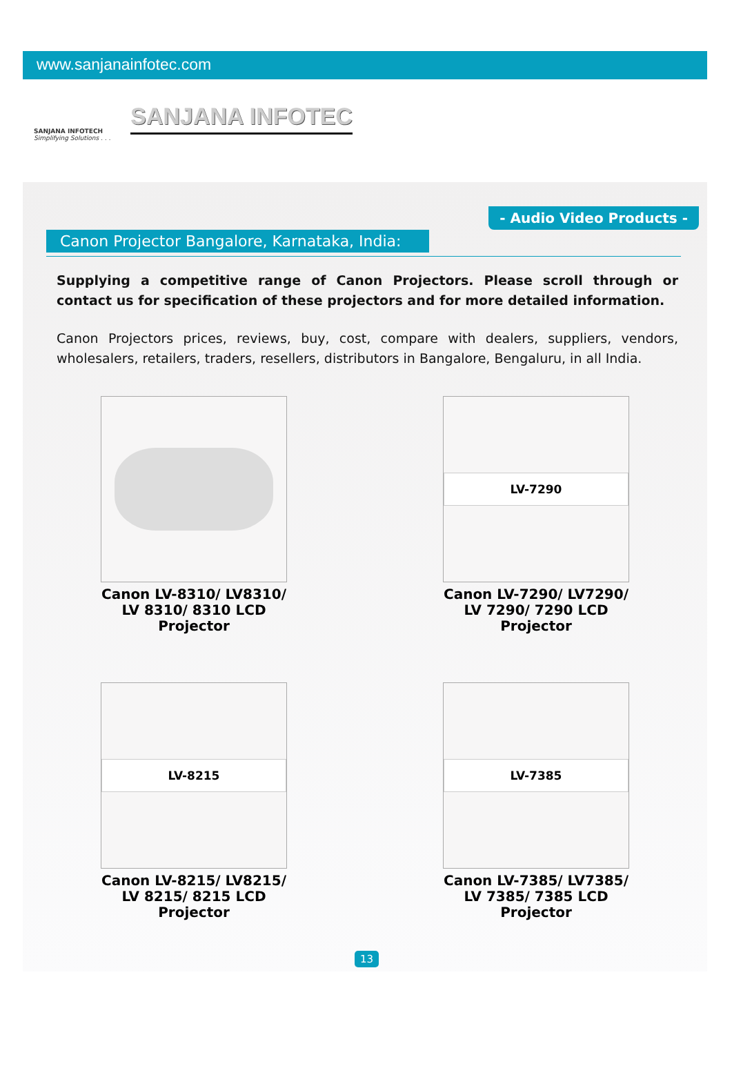www.sanjanainfotec.com
SANJANA INFOTECH
Simplifying Solutions . . .
SANJANA INFOTEC
- Audio Video Products -
Canon Projector Bangalore, Karnataka, India:
Supplying a competitive range of Canon Projectors. Please scroll through or contact us for specification of these projectors and for more detailed information.
Canon Projectors prices, reviews, buy, cost, compare with dealers, suppliers, vendors, wholesalers, retailers, traders, resellers, distributors in Bangalore, Bengaluru, in all India.
Canon LV-8310/ LV8310/
LV 8310/ 8310 LCD
Projector
LV-7290
Canon LV-7290/ LV7290/
LV 7290/ 7290 LCD
Projector
LV-8215
Canon LV-8215/ LV8215/
LV 8215/ 8215 LCD
Projector
LV-7385
Canon LV-7385/ LV7385/
LV 7385/ 7385 LCD
Projector
13